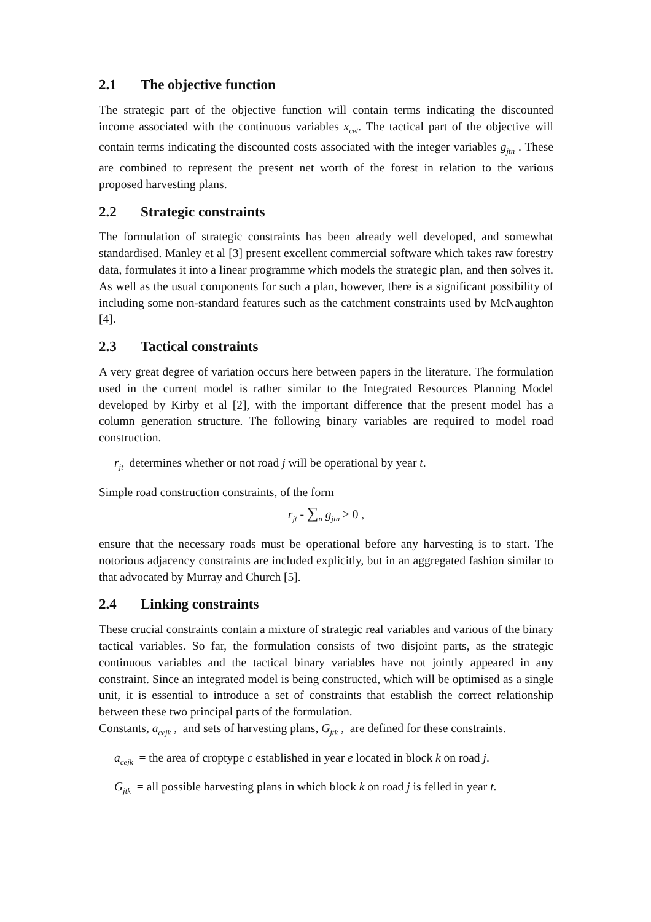2.1 The objective function
The strategic part of the objective function will contain terms indicating the discounted income associated with the continuous variables x<sub>cet</sub>. The tactical part of the objective will contain terms indicating the discounted costs associated with the integer variables g<sub>jtn</sub> . These are combined to represent the present net worth of the forest in relation to the various proposed harvesting plans.
2.2 Strategic constraints
The formulation of strategic constraints has been already well developed, and somewhat standardised. Manley et al [3] present excellent commercial software which takes raw forestry data, formulates it into a linear programme which models the strategic plan, and then solves it. As well as the usual components for such a plan, however, there is a significant possibility of including some non-standard features such as the catchment constraints used by McNaughton [4].
2.3 Tactical constraints
A very great degree of variation occurs here between papers in the literature. The formulation used in the current model is rather similar to the Integrated Resources Planning Model developed by Kirby et al [2], with the important difference that the present model has a column generation structure. The following binary variables are required to model road construction.
r<sub>jt</sub> determines whether or not road j will be operational by year t.
Simple road construction constraints, of the form
r<sub>jt</sub> - ∑<sub>n</sub> g<sub>jtn</sub> ≥ 0 ,
ensure that the necessary roads must be operational before any harvesting is to start. The notorious adjacency constraints are included explicitly, but in an aggregated fashion similar to that advocated by Murray and Church [5].
2.4 Linking constraints
These crucial constraints contain a mixture of strategic real variables and various of the binary tactical variables. So far, the formulation consists of two disjoint parts, as the strategic continuous variables and the tactical binary variables have not jointly appeared in any constraint. Since an integrated model is being constructed, which will be optimised as a single unit, it is essential to introduce a set of constraints that establish the correct relationship between these two principal parts of the formulation.
Constants, a<sub>cejk</sub> , and sets of harvesting plans, G<sub>jtk</sub> , are defined for these constraints.
a<sub>cejk</sub> = the area of croptype c established in year e located in block k on road j.
G<sub>jtk</sub> = all possible harvesting plans in which block k on road j is felled in year t.